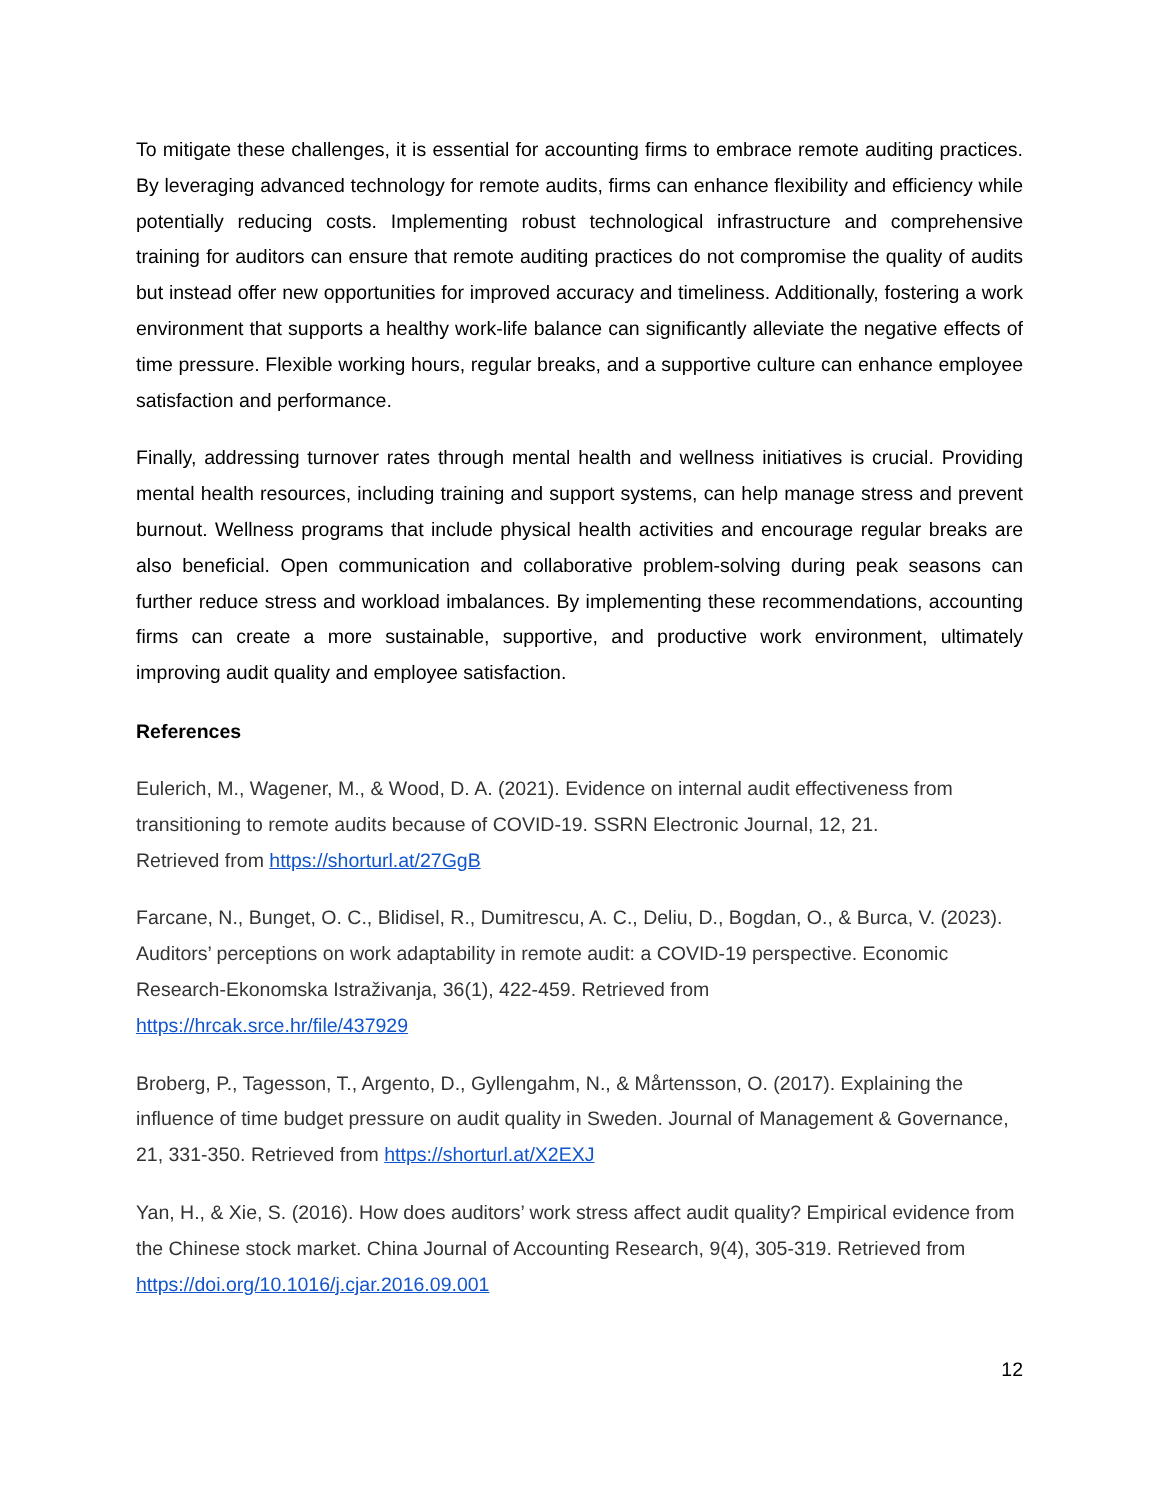To mitigate these challenges, it is essential for accounting firms to embrace remote auditing practices. By leveraging advanced technology for remote audits, firms can enhance flexibility and efficiency while potentially reducing costs. Implementing robust technological infrastructure and comprehensive training for auditors can ensure that remote auditing practices do not compromise the quality of audits but instead offer new opportunities for improved accuracy and timeliness. Additionally, fostering a work environment that supports a healthy work-life balance can significantly alleviate the negative effects of time pressure. Flexible working hours, regular breaks, and a supportive culture can enhance employee satisfaction and performance.
Finally, addressing turnover rates through mental health and wellness initiatives is crucial. Providing mental health resources, including training and support systems, can help manage stress and prevent burnout. Wellness programs that include physical health activities and encourage regular breaks are also beneficial. Open communication and collaborative problem-solving during peak seasons can further reduce stress and workload imbalances. By implementing these recommendations, accounting firms can create a more sustainable, supportive, and productive work environment, ultimately improving audit quality and employee satisfaction.
References
Eulerich, M., Wagener, M., & Wood, D. A. (2021). Evidence on internal audit effectiveness from transitioning to remote audits because of COVID-19. SSRN Electronic Journal, 12, 21.
Retrieved from https://shorturl.at/27GgB
Farcane, N., Bunget, O. C., Blidisel, R., Dumitrescu, A. C., Deliu, D., Bogdan, O., & Burca, V. (2023). Auditors’ perceptions on work adaptability in remote audit: a COVID-19 perspective. Economic Research-Ekonomska Istraživanja, 36(1), 422-459. Retrieved from
https://hrcak.srce.hr/file/437929
Broberg, P., Tagesson, T., Argento, D., Gyllengahm, N., & Mårtensson, O. (2017). Explaining the influence of time budget pressure on audit quality in Sweden. Journal of Management & Governance, 21, 331-350. Retrieved from https://shorturl.at/X2EXJ
Yan, H., & Xie, S. (2016). How does auditors’ work stress affect audit quality? Empirical evidence from the Chinese stock market. China Journal of Accounting Research, 9(4), 305-319. Retrieved from https://doi.org/10.1016/j.cjar.2016.09.001
12